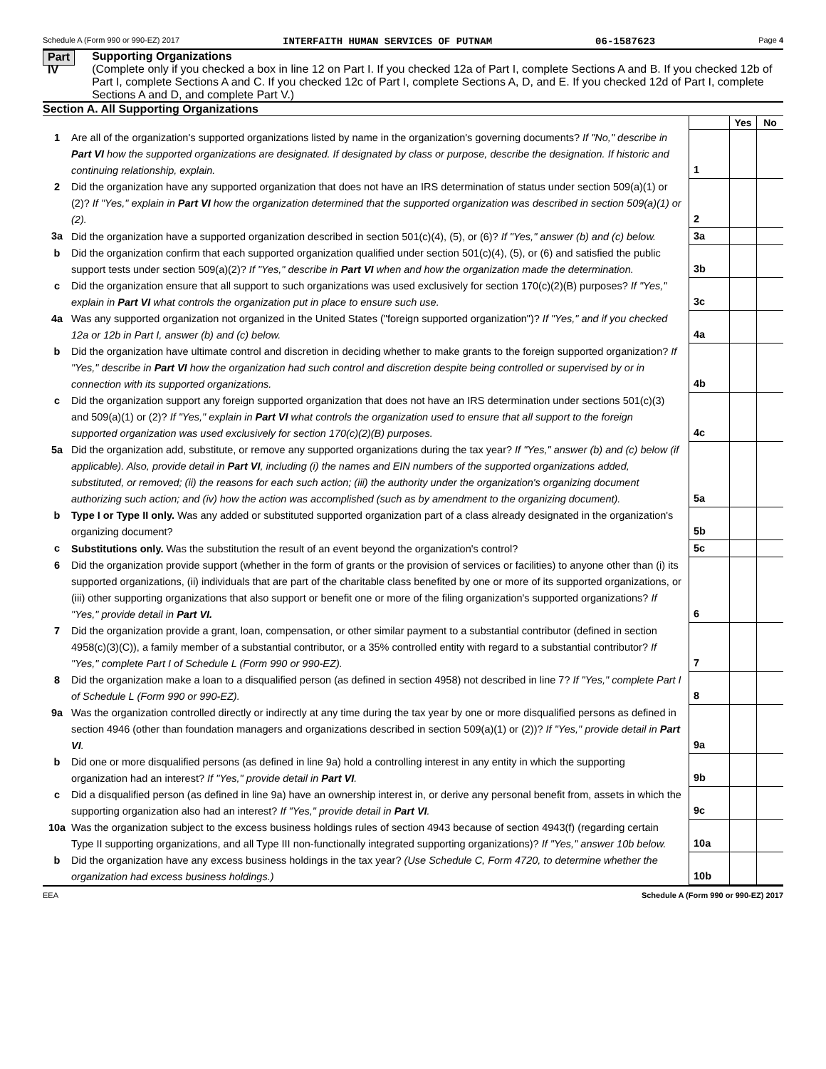Schedule A (Form 990 or 990-EZ) 2017 INTERFAITH HUMAN SERVICES OF PUTNAM 06-1587623 Page 4
Part IV
Supporting Organizations
(Complete only if you checked a box in line 12 on Part I. If you checked 12a of Part I, complete Sections A and B. If you checked 12b of Part I, complete Sections A and C. If you checked 12c of Part I, complete Sections A, D, and E. If you checked 12d of Part I, complete Sections A and D, and complete Part V.)
Section A. All Supporting Organizations
| | | | Yes | No |
| 1 | Are all of the organization's supported organizations listed by name in the organization's governing documents? If "No," describe in Part VI how the supported organizations are designated. If designated by class or purpose, describe the designation. If historic and continuing relationship, explain. | 1 | | |
| 2 | Did the organization have any supported organization that does not have an IRS determination of status under section 509(a)(1) or (2)? If "Yes," explain in Part VI how the organization determined that the supported organization was described in section 509(a)(1) or (2). | 2 | | |
| 3a | Did the organization have a supported organization described in section 501(c)(4), (5), or (6)? If "Yes," answer (b) and (c) below. | 3a | | |
| b | Did the organization confirm that each supported organization qualified under section 501(c)(4), (5), or (6) and satisfied the public support tests under section 509(a)(2)? If "Yes," describe in Part VI when and how the organization made the determination. | 3b | | |
| c | Did the organization ensure that all support to such organizations was used exclusively for section 170(c)(2)(B) purposes? If "Yes," explain in Part VI what controls the organization put in place to ensure such use. | 3c | | |
| 4a | Was any supported organization not organized in the United States ("foreign supported organization")? If "Yes," and if you checked 12a or 12b in Part I, answer (b) and (c) below. | 4a | | |
| b | Did the organization have ultimate control and discretion in deciding whether to make grants to the foreign supported organization? If "Yes," describe in Part VI how the organization had such control and discretion despite being controlled or supervised by or in connection with its supported organizations. | 4b | | |
| c | Did the organization support any foreign supported organization that does not have an IRS determination under sections 501(c)(3) and 509(a)(1) or (2)? If "Yes," explain in Part VI what controls the organization used to ensure that all support to the foreign supported organization was used exclusively for section 170(c)(2)(B) purposes. | 4c | | |
| 5a | Did the organization add, substitute, or remove any supported organizations during the tax year? If "Yes," answer (b) and (c) below (if applicable). Also, provide detail in Part VI , including (i) the names and EIN numbers of the supported organizations added, substituted, or removed; (ii) the reasons for each such action; (iii) the authority under the organization's organizing document authorizing such action; and (iv) how the action was accomplished (such as by amendment to the organizing document). | 5a | | |
| b | Type I or Type II only. Was any added or substituted supported organization part of a class already designated in the organization's organizing document? | 5b | | |
| c | Substitutions only. Was the substitution the result of an event beyond the organization's control? | 5c | | |
| 6 | Did the organization provide support (whether in the form of grants or the provision of services or facilities) to anyone other than (i) its supported organizations, (ii) individuals that are part of the charitable class benefited by one or more of its supported organizations, or (iii) other supporting organizations that also support or benefit one or more of the filing organization's supported organizations? If "Yes," provide detail in Part VI. | 6 | | |
| 7 | Did the organization provide a grant, loan, compensation, or other similar payment to a substantial contributor (defined in section 4958(c)(3)(C)), a family member of a substantial contributor, or a 35% controlled entity with regard to a substantial contributor? If "Yes," complete Part I of Schedule L (Form 990 or 990-EZ). | 7 | | |
| 8 | Did the organization make a loan to a disqualified person (as defined in section 4958) not described in line 7? If "Yes," complete Part I of Schedule L (Form 990 or 990-EZ). | 8 | | |
| 9a | Was the organization controlled directly or indirectly at any time during the tax year by one or more disqualified persons as defined in section 4946 (other than foundation managers and organizations described in section 509(a)(1) or (2))? If "Yes," provide detail in Part VI . | 9a | | |
| b | Did one or more disqualified persons (as defined in line 9a) hold a controlling interest in any entity in which the supporting organization had an interest? If "Yes," provide detail in Part VI . | 9b | | |
| c | Did a disqualified person (as defined in line 9a) have an ownership interest in, or derive any personal benefit from, assets in which the supporting organization also had an interest? If "Yes," provide detail in Part VI . | 9c | | |
| 10a | Was the organization subject to the excess business holdings rules of section 4943 because of section 4943(f) (regarding certain Type II supporting organizations, and all Type III non-functionally integrated supporting organizations)? If "Yes," answer 10b below. | 10a | | |
| b | Did the organization have any excess business holdings in the tax year? (Use Schedule C, Form 4720, to determine whether the organization had excess business holdings.) | 10b | | |
EEA Schedule A (Form 990 or 990-EZ) 2017